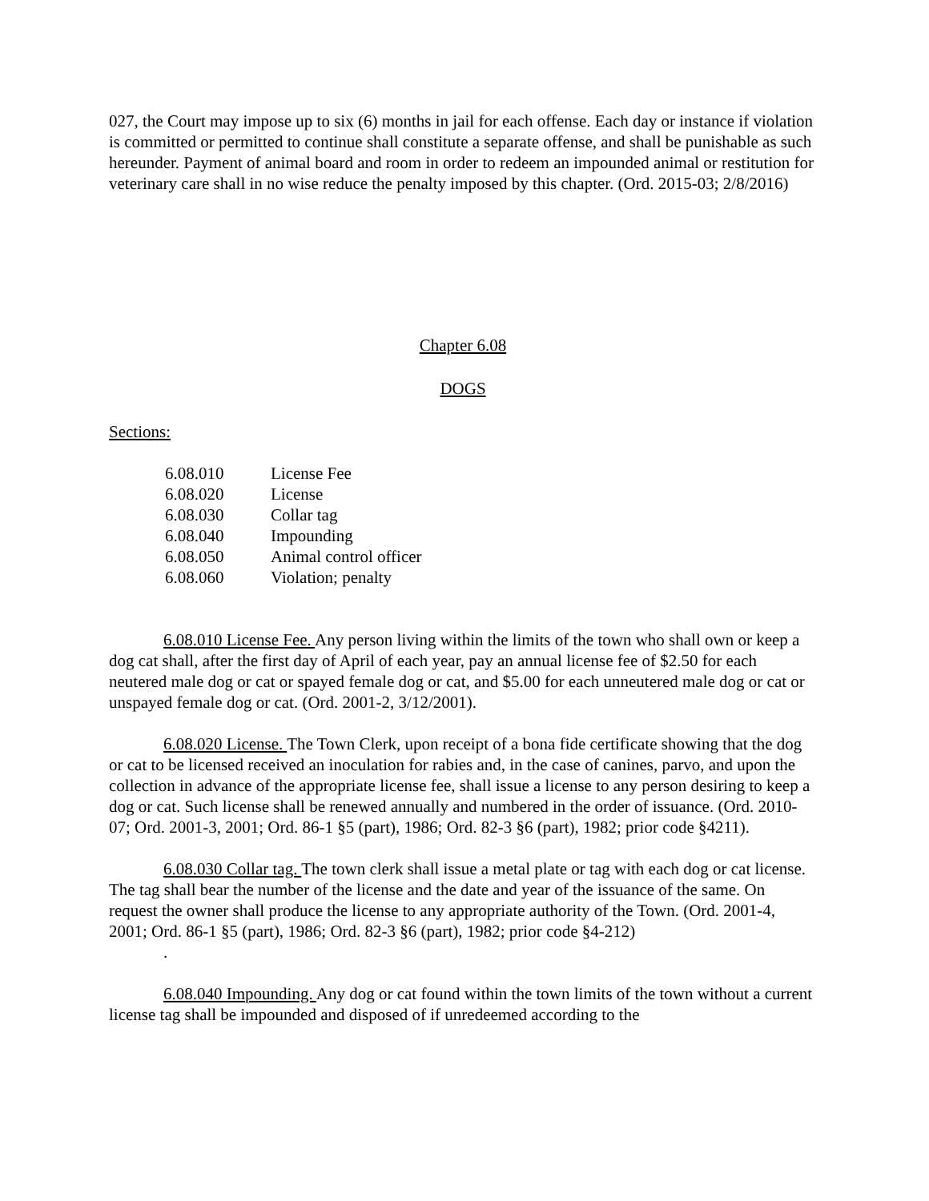027, the Court may impose up to six (6) months in jail for each offense. Each day or instance if violation is committed or permitted to continue shall constitute a separate offense, and shall be punishable as such hereunder. Payment of animal board and room in order to redeem an impounded animal or restitution for veterinary care shall in no wise reduce the penalty imposed by this chapter. (Ord. 2015-03; 2/8/2016)
Chapter 6.08
DOGS
Sections:
| 6.08.010 | License Fee |
| 6.08.020 | License |
| 6.08.030 | Collar tag |
| 6.08.040 | Impounding |
| 6.08.050 | Animal control officer |
| 6.08.060 | Violation; penalty |
6.08.010 License Fee. Any person living within the limits of the town who shall own or keep a dog cat shall, after the first day of April of each year, pay an annual license fee of $2.50 for each neutered male dog or cat or spayed female dog or cat, and $5.00 for each unneutered male dog or cat or unspayed female dog or cat. (Ord. 2001-2, 3/12/2001).
6.08.020 License. The Town Clerk, upon receipt of a bona fide certificate showing that the dog or cat to be licensed received an inoculation for rabies and, in the case of canines, parvo, and upon the collection in advance of the appropriate license fee, shall issue a license to any person desiring to keep a dog or cat. Such license shall be renewed annually and numbered in the order of issuance. (Ord. 2010-07; Ord. 2001-3, 2001; Ord. 86-1 §5 (part), 1986; Ord. 82-3 §6 (part), 1982; prior code §4211).
6.08.030 Collar tag. The town clerk shall issue a metal plate or tag with each dog or cat license. The tag shall bear the number of the license and the date and year of the issuance of the same. On request the owner shall produce the license to any appropriate authority of the Town. (Ord. 2001-4, 2001; Ord. 86-1 §5 (part), 1986; Ord. 82-3 §6 (part), 1982; prior code §4-212)
.
6.08.040 Impounding. Any dog or cat found within the town limits of the town without a current license tag shall be impounded and disposed of if unredeemed according to the